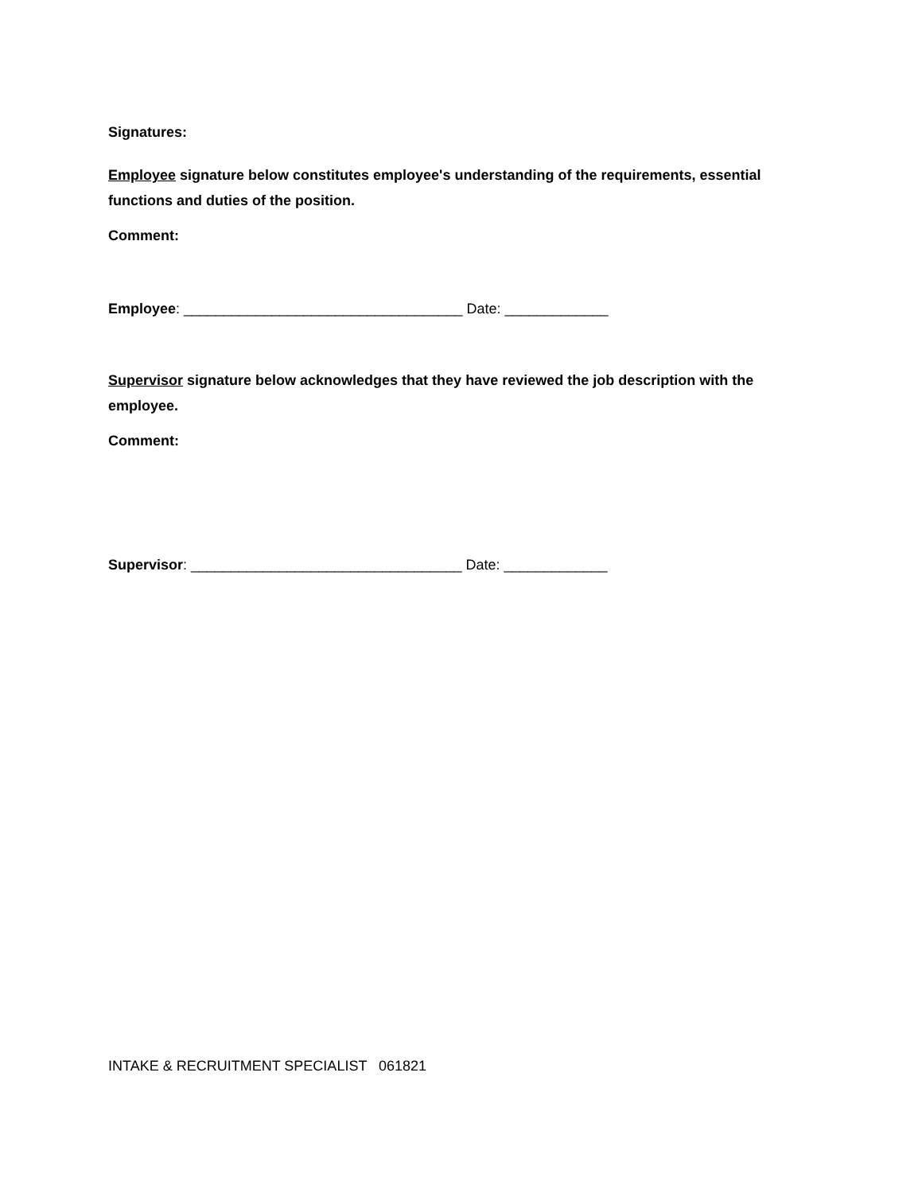Signatures:
Employee signature below constitutes employee's understanding of the requirements, essential functions and duties of the position.
Comment:
Employee: ___________________________________ Date: _____________
Supervisor signature below acknowledges that they have reviewed the job description with the employee.
Comment:
Supervisor: __________________________________ Date: _____________
INTAKE & RECRUITMENT SPECIALIST 061821